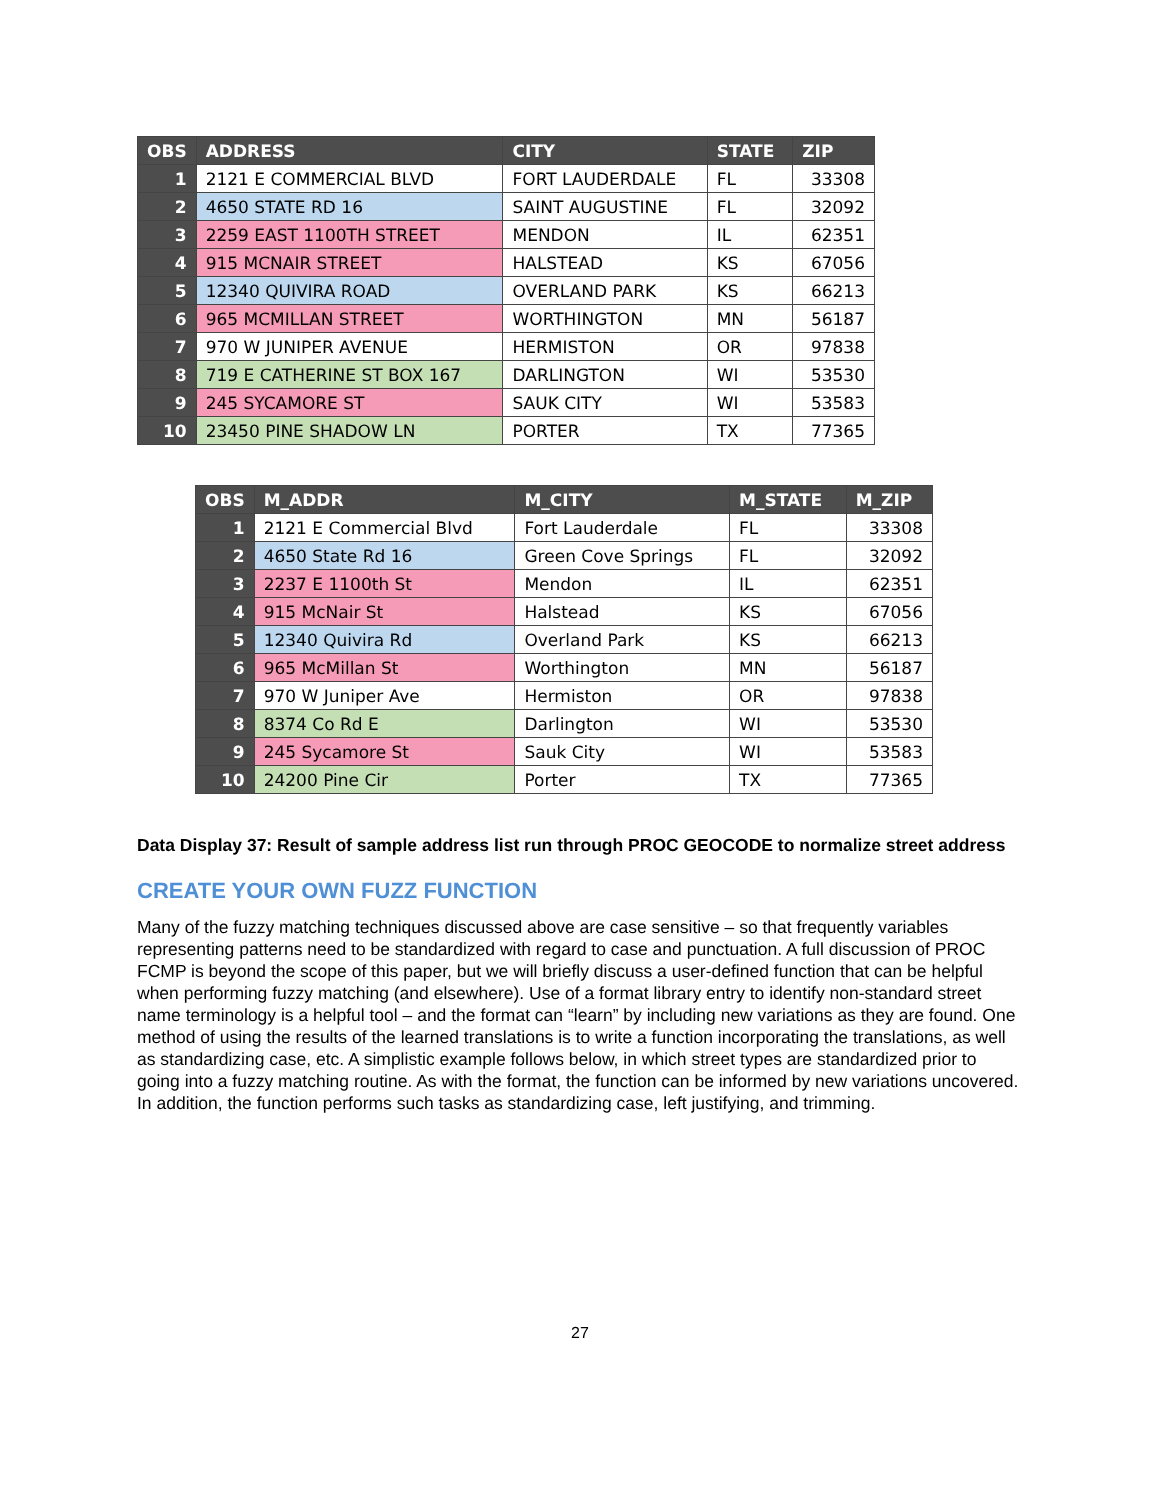| OBS | ADDRESS | CITY | STATE | ZIP |
| --- | --- | --- | --- | --- |
| 1 | 2121 E COMMERCIAL BLVD | FORT LAUDERDALE | FL | 33308 |
| 2 | 4650 STATE RD 16 | SAINT AUGUSTINE | FL | 32092 |
| 3 | 2259 EAST 1100TH STREET | MENDON | IL | 62351 |
| 4 | 915 MCNAIR STREET | HALSTEAD | KS | 67056 |
| 5 | 12340 QUIVIRA ROAD | OVERLAND PARK | KS | 66213 |
| 6 | 965 MCMILLAN STREET | WORTHINGTON | MN | 56187 |
| 7 | 970 W JUNIPER AVENUE | HERMISTON | OR | 97838 |
| 8 | 719 E CATHERINE ST BOX 167 | DARLINGTON | WI | 53530 |
| 9 | 245 SYCAMORE ST | SAUK CITY | WI | 53583 |
| 10 | 23450 PINE SHADOW LN | PORTER | TX | 77365 |
| OBS | M_ADDR | M_CITY | M_STATE | M_ZIP |
| --- | --- | --- | --- | --- |
| 1 | 2121 E Commercial Blvd | Fort Lauderdale | FL | 33308 |
| 2 | 4650 State Rd 16 | Green Cove Springs | FL | 32092 |
| 3 | 2237 E 1100th St | Mendon | IL | 62351 |
| 4 | 915 McNair St | Halstead | KS | 67056 |
| 5 | 12340 Quivira Rd | Overland Park | KS | 66213 |
| 6 | 965 McMillan St | Worthington | MN | 56187 |
| 7 | 970 W Juniper Ave | Hermiston | OR | 97838 |
| 8 | 8374 Co Rd E | Darlington | WI | 53530 |
| 9 | 245 Sycamore St | Sauk City | WI | 53583 |
| 10 | 24200 Pine Cir | Porter | TX | 77365 |
Data Display 37: Result of sample address list run through PROC GEOCODE to normalize street address
CREATE YOUR OWN FUZZ FUNCTION
Many of the fuzzy matching techniques discussed above are case sensitive – so that frequently variables representing patterns need to be standardized with regard to case and punctuation. A full discussion of PROC FCMP is beyond the scope of this paper, but we will briefly discuss a user-defined function that can be helpful when performing fuzzy matching (and elsewhere). Use of a format library entry to identify non-standard street name terminology is a helpful tool – and the format can “learn” by including new variations as they are found. One method of using the results of the learned translations is to write a function incorporating the translations, as well as standardizing case, etc. A simplistic example follows below, in which street types are standardized prior to going into a fuzzy matching routine. As with the format, the function can be informed by new variations uncovered. In addition, the function performs such tasks as standardizing case, left justifying, and trimming.
27